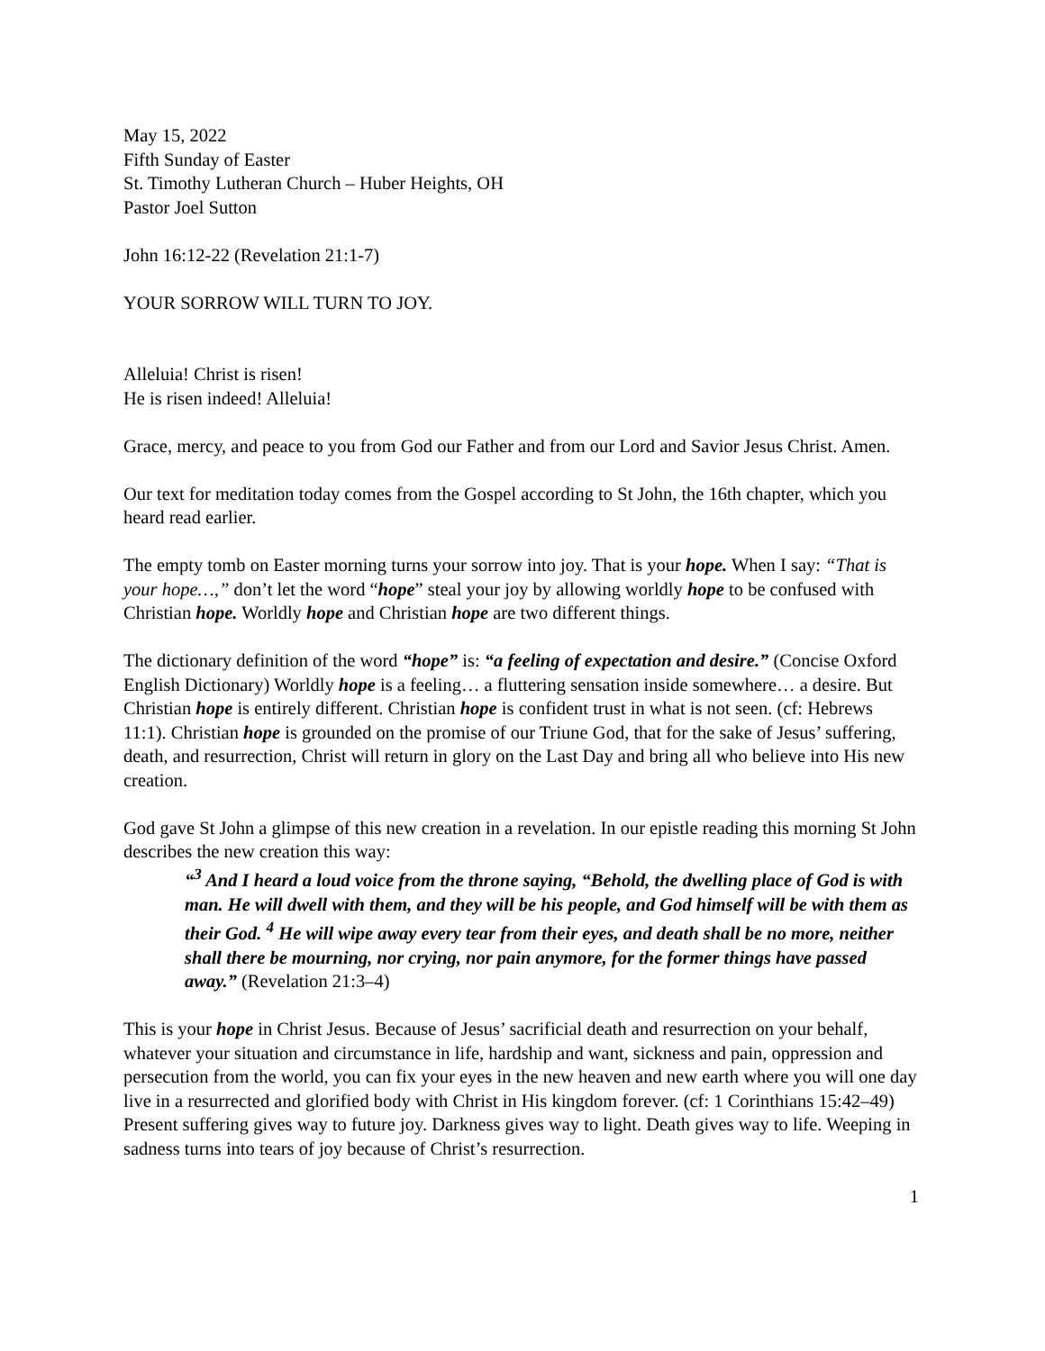May 15, 2022
Fifth Sunday of Easter
St. Timothy Lutheran Church – Huber Heights, OH
Pastor Joel Sutton
John 16:12-22 (Revelation 21:1-7)
YOUR SORROW WILL TURN TO JOY.
Alleluia! Christ is risen!
He is risen indeed! Alleluia!
Grace, mercy, and peace to you from God our Father and from our Lord and Savior Jesus Christ. Amen.
Our text for meditation today comes from the Gospel according to St John, the 16th chapter, which you heard read earlier.
The empty tomb on Easter morning turns your sorrow into joy. That is your hope. When I say: “That is your hope…,” don’t let the word “hope” steal your joy by allowing worldly hope to be confused with Christian hope. Worldly hope and Christian hope are two different things.
The dictionary definition of the word “hope” is: “a feeling of expectation and desire.” (Concise Oxford English Dictionary) Worldly hope is a feeling… a fluttering sensation inside somewhere… a desire. But Christian hope is entirely different. Christian hope is confident trust in what is not seen. (cf: Hebrews 11:1). Christian hope is grounded on the promise of our Triune God, that for the sake of Jesus’ suffering, death, and resurrection, Christ will return in glory on the Last Day and bring all who believe into His new creation.
God gave St John a glimpse of this new creation in a revelation. In our epistle reading this morning St John describes the new creation this way:
“<sup>3</sup> And I heard a loud voice from the throne saying, “Behold, the dwelling place of God is with man. He will dwell with them, and they will be his people, and God himself will be with them as their God. <sup>4</sup> He will wipe away every tear from their eyes, and death shall be no more, neither shall there be mourning, nor crying, nor pain anymore, for the former things have passed away.” (Revelation 21:3–4)
This is your hope in Christ Jesus. Because of Jesus’ sacrificial death and resurrection on your behalf, whatever your situation and circumstance in life, hardship and want, sickness and pain, oppression and persecution from the world, you can fix your eyes in the new heaven and new earth where you will one day live in a resurrected and glorified body with Christ in His kingdom forever. (cf: 1 Corinthians 15:42–49) Present suffering gives way to future joy. Darkness gives way to light. Death gives way to life. Weeping in sadness turns into tears of joy because of Christ’s resurrection.
1